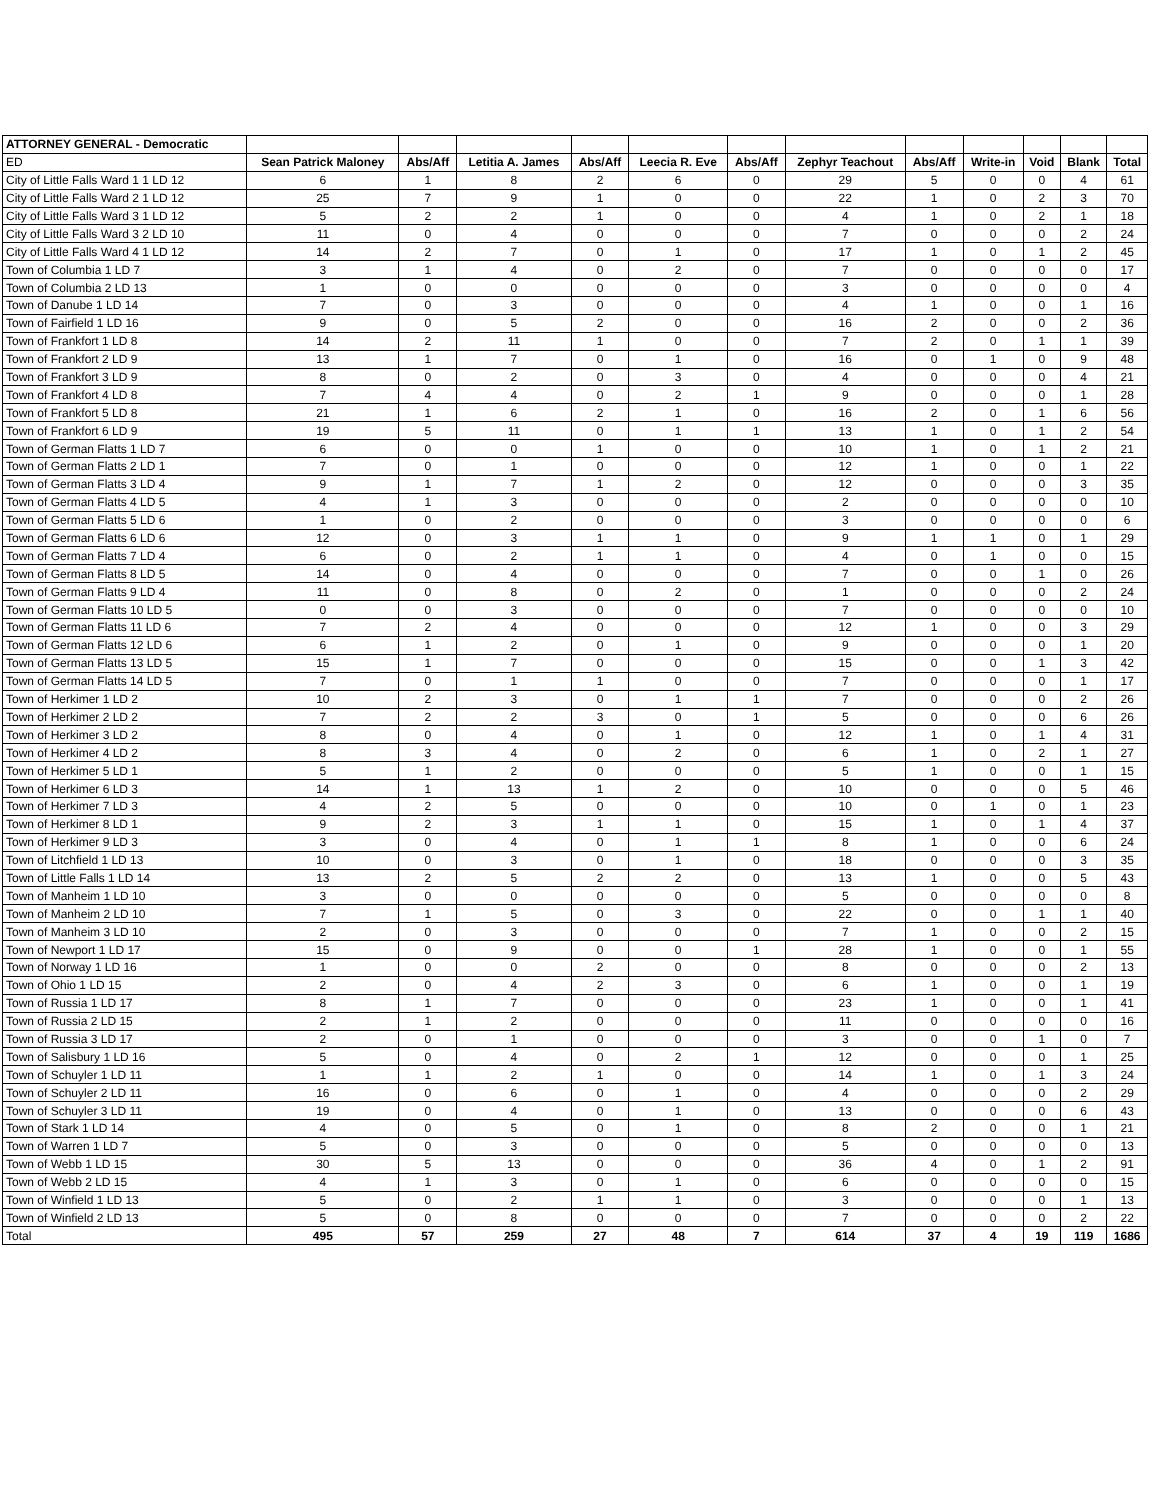| ATTORNEY GENERAL - Democratic | | | | | | | | | | | | |
| ED | Sean Patrick Maloney | Abs/Aff | Letitia A. James | Abs/Aff | Leecia R. Eve | Abs/Aff | Zephyr Teachout | Abs/Aff | Write-in | Void | Blank | Total |
| City of Little Falls Ward 1 1 LD 12 | 6 | 1 | 8 | 2 | 6 | 0 | 29 | 5 | 0 | 0 | 4 | 61 |
| City of Little Falls Ward 2 1 LD 12 | 25 | 7 | 9 | 1 | 0 | 0 | 22 | 1 | 0 | 2 | 3 | 70 |
| City of Little Falls Ward 3 1 LD 12 | 5 | 2 | 2 | 1 | 0 | 0 | 4 | 1 | 0 | 2 | 1 | 18 |
| City of Little Falls Ward 3 2 LD 10 | 11 | 0 | 4 | 0 | 0 | 0 | 7 | 0 | 0 | 0 | 2 | 24 |
| City of Little Falls Ward 4 1 LD 12 | 14 | 2 | 7 | 0 | 1 | 0 | 17 | 1 | 0 | 1 | 2 | 45 |
| Town of Columbia 1 LD 7 | 3 | 1 | 4 | 0 | 2 | 0 | 7 | 0 | 0 | 0 | 0 | 17 |
| Town of Columbia 2 LD 13 | 1 | 0 | 0 | 0 | 0 | 0 | 3 | 0 | 0 | 0 | 0 | 4 |
| Town of Danube 1 LD 14 | 7 | 0 | 3 | 0 | 0 | 0 | 4 | 1 | 0 | 0 | 1 | 16 |
| Town of Fairfield 1 LD 16 | 9 | 0 | 5 | 2 | 0 | 0 | 16 | 2 | 0 | 0 | 2 | 36 |
| Town of Frankfort 1 LD 8 | 14 | 2 | 11 | 1 | 0 | 0 | 7 | 2 | 0 | 1 | 1 | 39 |
| Town of Frankfort 2 LD 9 | 13 | 1 | 7 | 0 | 1 | 0 | 16 | 0 | 1 | 0 | 9 | 48 |
| Town of Frankfort 3 LD 9 | 8 | 0 | 2 | 0 | 3 | 0 | 4 | 0 | 0 | 0 | 4 | 21 |
| Town of Frankfort 4 LD 8 | 7 | 4 | 4 | 0 | 2 | 1 | 9 | 0 | 0 | 0 | 1 | 28 |
| Town of Frankfort 5 LD 8 | 21 | 1 | 6 | 2 | 1 | 0 | 16 | 2 | 0 | 1 | 6 | 56 |
| Town of Frankfort 6 LD 9 | 19 | 5 | 11 | 0 | 1 | 1 | 13 | 1 | 0 | 1 | 2 | 54 |
| Town of German Flatts 1 LD 7 | 6 | 0 | 0 | 1 | 0 | 0 | 10 | 1 | 0 | 1 | 2 | 21 |
| Town of German Flatts 2 LD 1 | 7 | 0 | 1 | 0 | 0 | 0 | 12 | 1 | 0 | 0 | 1 | 22 |
| Town of German Flatts 3 LD 4 | 9 | 1 | 7 | 1 | 2 | 0 | 12 | 0 | 0 | 0 | 3 | 35 |
| Town of German Flatts 4 LD 5 | 4 | 1 | 3 | 0 | 0 | 0 | 2 | 0 | 0 | 0 | 0 | 10 |
| Town of German Flatts 5 LD 6 | 1 | 0 | 2 | 0 | 0 | 0 | 3 | 0 | 0 | 0 | 0 | 6 |
| Town of German Flatts 6 LD 6 | 12 | 0 | 3 | 1 | 1 | 0 | 9 | 1 | 1 | 0 | 1 | 29 |
| Town of German Flatts 7 LD 4 | 6 | 0 | 2 | 1 | 1 | 0 | 4 | 0 | 1 | 0 | 0 | 15 |
| Town of German Flatts 8 LD 5 | 14 | 0 | 4 | 0 | 0 | 0 | 7 | 0 | 0 | 1 | 0 | 26 |
| Town of German Flatts 9 LD 4 | 11 | 0 | 8 | 0 | 2 | 0 | 1 | 0 | 0 | 0 | 2 | 24 |
| Town of German Flatts 10 LD 5 | 0 | 0 | 3 | 0 | 0 | 0 | 7 | 0 | 0 | 0 | 0 | 10 |
| Town of German Flatts 11 LD 6 | 7 | 2 | 4 | 0 | 0 | 0 | 12 | 1 | 0 | 0 | 3 | 29 |
| Town of German Flatts 12 LD 6 | 6 | 1 | 2 | 0 | 1 | 0 | 9 | 0 | 0 | 0 | 1 | 20 |
| Town of German Flatts 13 LD 5 | 15 | 1 | 7 | 0 | 0 | 0 | 15 | 0 | 0 | 1 | 3 | 42 |
| Town of German Flatts 14 LD 5 | 7 | 0 | 1 | 1 | 0 | 0 | 7 | 0 | 0 | 0 | 1 | 17 |
| Town of Herkimer 1 LD 2 | 10 | 2 | 3 | 0 | 1 | 1 | 7 | 0 | 0 | 0 | 2 | 26 |
| Town of Herkimer 2 LD 2 | 7 | 2 | 2 | 3 | 0 | 1 | 5 | 0 | 0 | 0 | 6 | 26 |
| Town of Herkimer 3 LD 2 | 8 | 0 | 4 | 0 | 1 | 0 | 12 | 1 | 0 | 1 | 4 | 31 |
| Town of Herkimer 4 LD 2 | 8 | 3 | 4 | 0 | 2 | 0 | 6 | 1 | 0 | 2 | 1 | 27 |
| Town of Herkimer 5 LD 1 | 5 | 1 | 2 | 0 | 0 | 0 | 5 | 1 | 0 | 0 | 1 | 15 |
| Town of Herkimer 6 LD 3 | 14 | 1 | 13 | 1 | 2 | 0 | 10 | 0 | 0 | 0 | 5 | 46 |
| Town of Herkimer 7 LD 3 | 4 | 2 | 5 | 0 | 0 | 0 | 10 | 0 | 1 | 0 | 1 | 23 |
| Town of Herkimer 8 LD 1 | 9 | 2 | 3 | 1 | 1 | 0 | 15 | 1 | 0 | 1 | 4 | 37 |
| Town of Herkimer 9 LD 3 | 3 | 0 | 4 | 0 | 1 | 1 | 8 | 1 | 0 | 0 | 6 | 24 |
| Town of Litchfield 1 LD 13 | 10 | 0 | 3 | 0 | 1 | 0 | 18 | 0 | 0 | 0 | 3 | 35 |
| Town of Little Falls 1 LD 14 | 13 | 2 | 5 | 2 | 2 | 0 | 13 | 1 | 0 | 0 | 5 | 43 |
| Town of Manheim 1 LD 10 | 3 | 0 | 0 | 0 | 0 | 0 | 5 | 0 | 0 | 0 | 0 | 8 |
| Town of Manheim 2 LD 10 | 7 | 1 | 5 | 0 | 3 | 0 | 22 | 0 | 0 | 1 | 1 | 40 |
| Town of Manheim 3 LD 10 | 2 | 0 | 3 | 0 | 0 | 0 | 7 | 1 | 0 | 0 | 2 | 15 |
| Town of Newport 1 LD 17 | 15 | 0 | 9 | 0 | 0 | 1 | 28 | 1 | 0 | 0 | 1 | 55 |
| Town of Norway 1 LD 16 | 1 | 0 | 0 | 2 | 0 | 0 | 8 | 0 | 0 | 0 | 2 | 13 |
| Town of Ohio 1 LD 15 | 2 | 0 | 4 | 2 | 3 | 0 | 6 | 1 | 0 | 0 | 1 | 19 |
| Town of Russia 1 LD 17 | 8 | 1 | 7 | 0 | 0 | 0 | 23 | 1 | 0 | 0 | 1 | 41 |
| Town of Russia 2 LD 15 | 2 | 1 | 2 | 0 | 0 | 0 | 11 | 0 | 0 | 0 | 0 | 16 |
| Town of Russia 3 LD 17 | 2 | 0 | 1 | 0 | 0 | 0 | 3 | 0 | 0 | 1 | 0 | 7 |
| Town of Salisbury 1 LD 16 | 5 | 0 | 4 | 0 | 2 | 1 | 12 | 0 | 0 | 0 | 1 | 25 |
| Town of Schuyler 1 LD 11 | 1 | 1 | 2 | 1 | 0 | 0 | 14 | 1 | 0 | 1 | 3 | 24 |
| Town of Schuyler 2 LD 11 | 16 | 0 | 6 | 0 | 1 | 0 | 4 | 0 | 0 | 0 | 2 | 29 |
| Town of Schuyler 3 LD 11 | 19 | 0 | 4 | 0 | 1 | 0 | 13 | 0 | 0 | 0 | 6 | 43 |
| Town of Stark 1 LD 14 | 4 | 0 | 5 | 0 | 1 | 0 | 8 | 2 | 0 | 0 | 1 | 21 |
| Town of Warren 1 LD 7 | 5 | 0 | 3 | 0 | 0 | 0 | 5 | 0 | 0 | 0 | 0 | 13 |
| Town of Webb 1 LD 15 | 30 | 5 | 13 | 0 | 0 | 0 | 36 | 4 | 0 | 1 | 2 | 91 |
| Town of Webb 2 LD 15 | 4 | 1 | 3 | 0 | 1 | 0 | 6 | 0 | 0 | 0 | 0 | 15 |
| Town of Winfield 1 LD 13 | 5 | 0 | 2 | 1 | 1 | 0 | 3 | 0 | 0 | 0 | 1 | 13 |
| Town of Winfield 2 LD 13 | 5 | 0 | 8 | 0 | 0 | 0 | 7 | 0 | 0 | 0 | 2 | 22 |
| Total | 495 | 57 | 259 | 27 | 48 | 7 | 614 | 37 | 4 | 19 | 119 | 1686 |